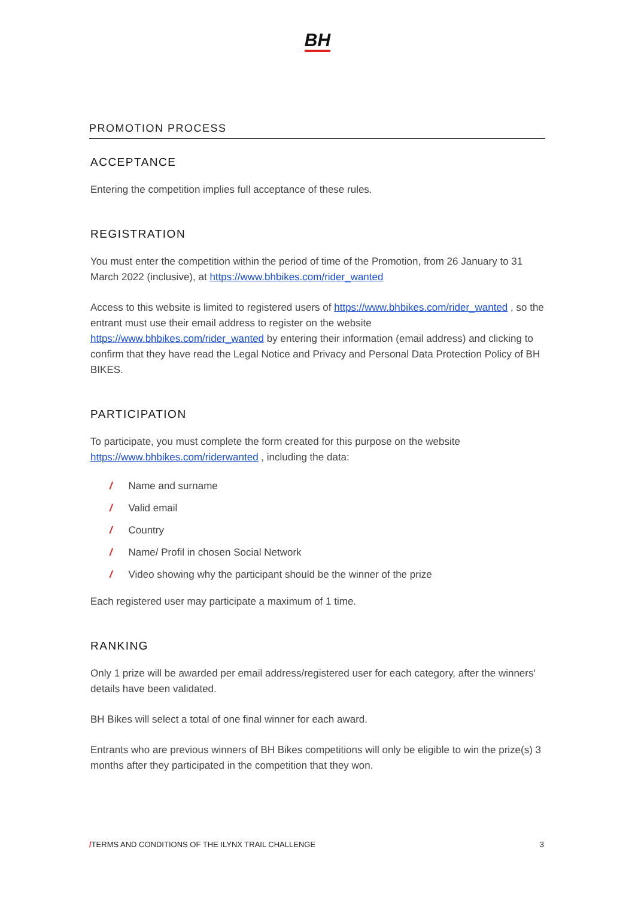BH
PROMOTION PROCESS
ACCEPTANCE
Entering the competition implies full acceptance of these rules.
REGISTRATION
You must enter the competition within the period of time of the Promotion, from 26 January to 31 March 2022 (inclusive), at https://www.bhbikes.com/rider_wanted
Access to this website is limited to registered users of https://www.bhbikes.com/rider_wanted , so the entrant must use their email address to register on the website https://www.bhbikes.com/rider_wanted by entering their information (email address) and clicking to confirm that they have read the Legal Notice and Privacy and Personal Data Protection Policy of BH BIKES.
PARTICIPATION
To participate, you must complete the form created for this purpose on the website https://www.bhbikes.com/riderwanted , including the data:
/ Name and surname
/ Valid email
/ Country
/ Name/ Profil in chosen Social Network
/ Video showing why the participant should be the winner of the prize
Each registered user may participate a maximum of 1 time.
RANKING
Only 1 prize will be awarded per email address/registered user for each category, after the winners' details have been validated.
BH Bikes will select a total of one final winner for each award.
Entrants who are previous winners of BH Bikes competitions will only be eligible to win the prize(s) 3 months after they participated in the competition that they won.
/TERMS AND CONDITIONS OF THE ILYNX TRAIL CHALLENGE 3